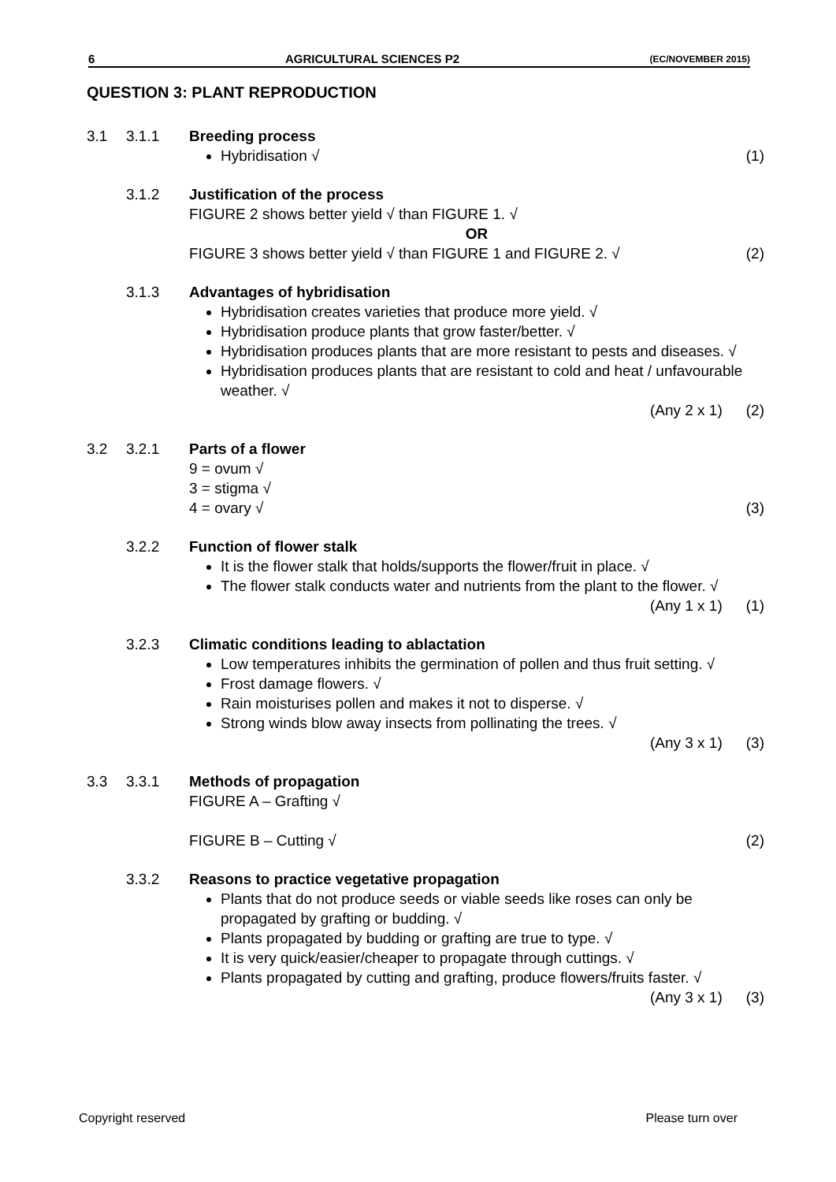6 AGRICULTURAL SCIENCES P2 (EC/NOVEMBER 2015)
QUESTION 3: PLANT REPRODUCTION
3.1 3.1.1 Breeding process
Hybridisation √ (1)
3.1.2 Justification of the process
FIGURE 2 shows better yield √ than FIGURE 1. √
OR
FIGURE 3 shows better yield √ than FIGURE 1 and FIGURE 2. √ (2)
3.1.3 Advantages of hybridisation
Hybridisation creates varieties that produce more yield. √
Hybridisation produce plants that grow faster/better. √
Hybridisation produces plants that are more resistant to pests and diseases. √
Hybridisation produces plants that are resistant to cold and heat / unfavourable weather. √
(Any 2 x 1) (2)
3.2 3.2.1 Parts of a flower
9 = ovum √
3 = stigma √
4 = ovary √ (3)
3.2.2 Function of flower stalk
It is the flower stalk that holds/supports the flower/fruit in place. √
The flower stalk conducts water and nutrients from the plant to the flower. √
(Any 1 x 1) (1)
3.2.3 Climatic conditions leading to ablactation
Low temperatures inhibits the germination of pollen and thus fruit setting. √
Frost damage flowers. √
Rain moisturises pollen and makes it not to disperse. √
Strong winds blow away insects from pollinating the trees. √
(Any 3 x 1) (3)
3.3 3.3.1 Methods of propagation
FIGURE A – Grafting √
FIGURE B – Cutting √ (2)
3.3.2 Reasons to practice vegetative propagation
Plants that do not produce seeds or viable seeds like roses can only be propagated by grafting or budding. √
Plants propagated by budding or grafting are true to type. √
It is very quick/easier/cheaper to propagate through cuttings. √
Plants propagated by cutting and grafting, produce flowers/fruits faster. √
(Any 3 x 1) (3)
Copyright reserved Please turn over